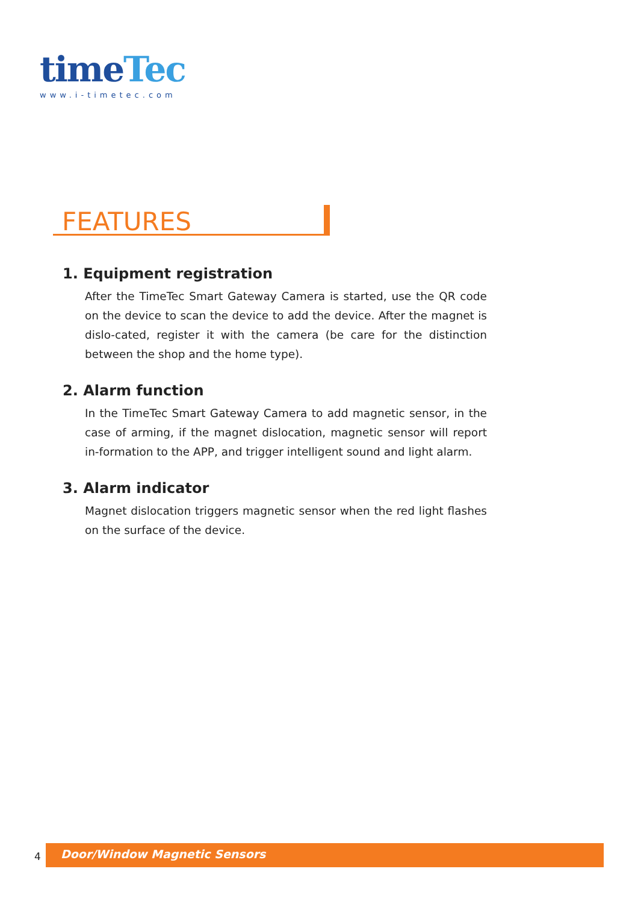time Tec
www.i-timetec.com
FEATURES
1. Equipment registration
After the TimeTec Smart Gateway Camera is started, use the QR code on the device to scan the device to add the device. After the magnet is dislo-cated, register it with the camera (be care for the distinction between the shop and the home type).
2. Alarm function
In the TimeTec Smart Gateway Camera to add magnetic sensor, in the case of arming, if the magnet dislocation, magnetic sensor will report in-formation to the APP, and trigger intelligent sound and light alarm.
3. Alarm indicator
Magnet dislocation triggers magnetic sensor when the red light flashes on the surface of the device.
4 Door/Window Magnetic Sensors